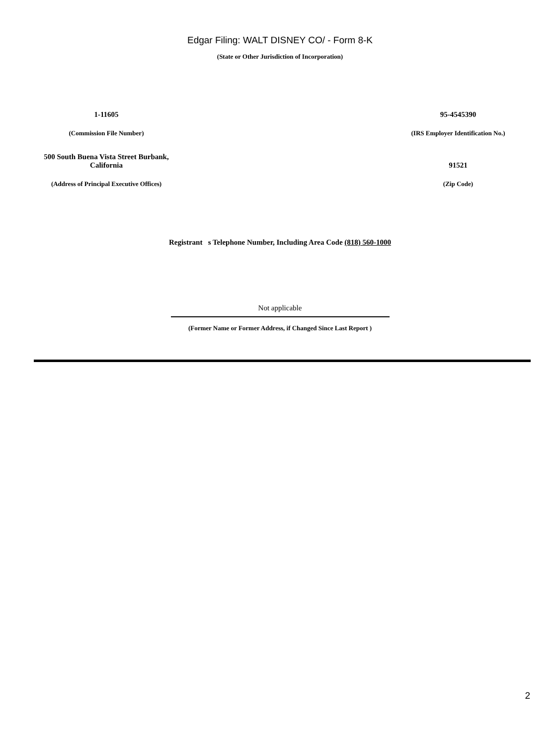Edgar Filing: WALT DISNEY CO/ - Form 8-K
(State or Other Jurisdiction of Incorporation)
| 1-11605 | | 95-4545390 |
| (Commission File Number) | | (IRS Employer Identification No.) |
| 500 South Buena Vista Street Burbank, California | | 91521 |
| (Address of Principal Executive Offices) | | (Zip Code) |
Registrant s Telephone Number, Including Area Code (818) 560-1000
Not applicable
(Former Name or Former Address, if Changed Since Last Report )
2